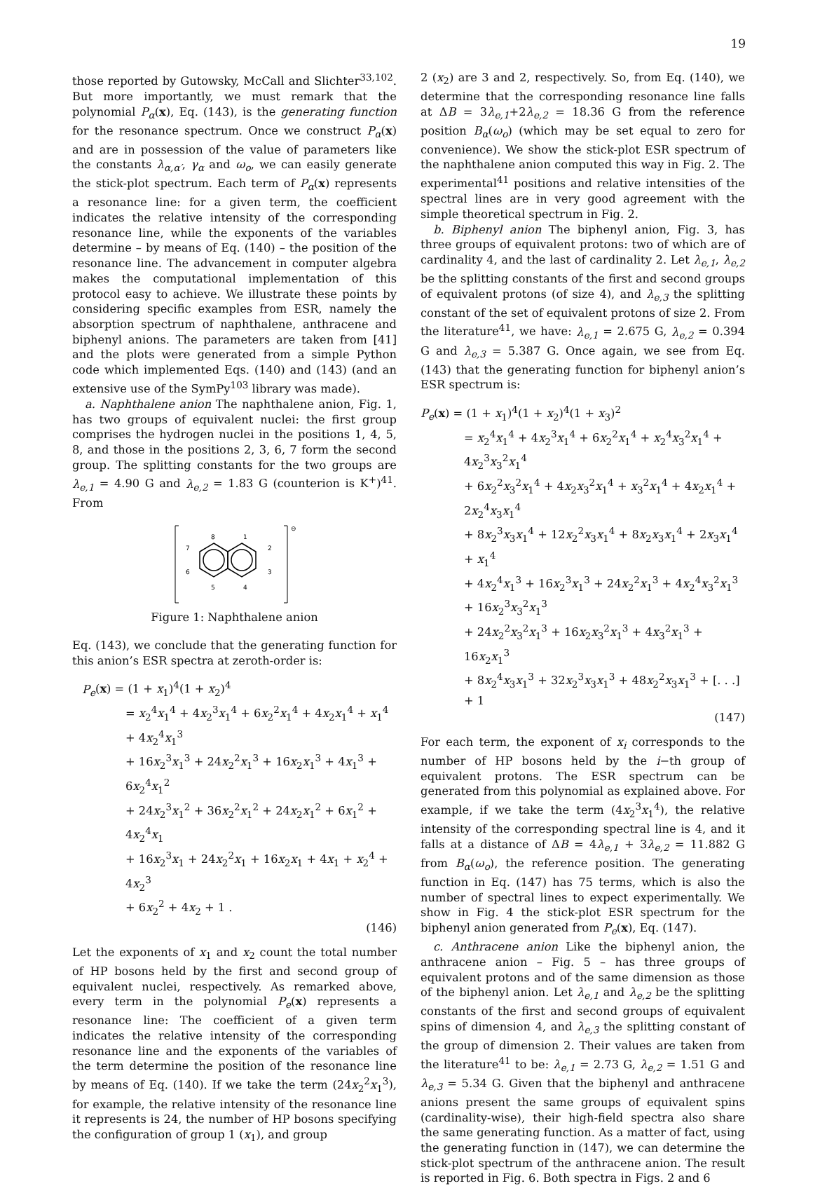19
those reported by Gutowsky, McCall and Slichter<sup>33,102</sup>. But more importantly, we must remark that the polynomial P<sub>α</sub>(x), Eq. (143), is the generating function for the resonance spectrum. Once we construct P<sub>α</sub>(x) and are in possession of the value of parameters like the constants λ<sub>α,α′</sub>, γ<sub>α</sub> and ω<sub>o</sub>, we can easily generate the stick-plot spectrum. Each term of P<sub>α</sub>(x) represents a resonance line: for a given term, the coefficient indicates the relative intensity of the corresponding resonance line, while the exponents of the variables determine – by means of Eq. (140) – the position of the resonance line. The advancement in computer algebra makes the computational implementation of this protocol easy to achieve. We illustrate these points by considering specific examples from ESR, namely the absorption spectrum of naphthalene, anthracene and biphenyl anions. The parameters are taken from [41] and the plots were generated from a simple Python code which implemented Eqs. (140) and (143) (and an extensive use of the SymPy<sup>103</sup> library was made).
a. Naphthalene anion The naphthalene anion, Fig. 1, has two groups of equivalent nuclei: the first group comprises the hydrogen nuclei in the positions 1, 4, 5, 8, and those in the positions 2, 3, 6, 7 form the second group. The splitting constants for the two groups are λ<sub>e,1</sub> = 4.90 G and λ<sub>e,2</sub> = 1.83 G (counterion is K<sup>+</sup>)<sup>41</sup>. From
⊖
8
1
2
3
4
5
6
7
Figure 1: Naphthalene anion
Eq. (143), we conclude that the generating function for this anion’s ESR spectra at zeroth-order is:
P<sub>e</sub>(x) = (1 + x<sub>1</sub>)<sup>4</sup>(1 + x<sub>2</sub>)<sup>4</sup>
= x<sub>2</sub><sup>4</sup>x<sub>1</sub><sup>4</sup> + 4x<sub>2</sub><sup>3</sup>x<sub>1</sub><sup>4</sup> + 6x<sub>2</sub><sup>2</sup>x<sub>1</sub><sup>4</sup> + 4x<sub>2</sub>x<sub>1</sub><sup>4</sup> + x<sub>1</sub><sup>4</sup> + 4x<sub>2</sub><sup>4</sup>x<sub>1</sub><sup>3</sup>
+ 16x<sub>2</sub><sup>3</sup>x<sub>1</sub><sup>3</sup> + 24x<sub>2</sub><sup>2</sup>x<sub>1</sub><sup>3</sup> + 16x<sub>2</sub>x<sub>1</sub><sup>3</sup> + 4x<sub>1</sub><sup>3</sup> + 6x<sub>2</sub><sup>4</sup>x<sub>1</sub><sup>2</sup>
+ 24x<sub>2</sub><sup>3</sup>x<sub>1</sub><sup>2</sup> + 36x<sub>2</sub><sup>2</sup>x<sub>1</sub><sup>2</sup> + 24x<sub>2</sub>x<sub>1</sub><sup>2</sup> + 6x<sub>1</sub><sup>2</sup> + 4x<sub>2</sub><sup>4</sup>x<sub>1</sub>
+ 16x<sub>2</sub><sup>3</sup>x<sub>1</sub> + 24x<sub>2</sub><sup>2</sup>x<sub>1</sub> + 16x<sub>2</sub>x<sub>1</sub> + 4x<sub>1</sub> + x<sub>2</sub><sup>4</sup> + 4x<sub>2</sub><sup>3</sup>
+ 6x<sub>2</sub><sup>2</sup> + 4x<sub>2</sub> + 1 .
(146)
Let the exponents of x<sub>1</sub> and x<sub>2</sub> count the total number of HP bosons held by the first and second group of equivalent nuclei, respectively. As remarked above, every term in the polynomial P<sub>e</sub>(x) represents a resonance line: The coefficient of a given term indicates the relative intensity of the corresponding resonance line and the exponents of the variables of the term determine the position of the resonance line by means of Eq. (140). If we take the term (24x<sub>2</sub><sup>2</sup>x<sub>1</sub><sup>3</sup>), for example, the relative intensity of the resonance line it represents is 24, the number of HP bosons specifying the configuration of group 1 (x<sub>1</sub>), and group
2 (x<sub>2</sub>) are 3 and 2, respectively. So, from Eq. (140), we determine that the corresponding resonance line falls at ΔB = 3λ<sub>e,1</sub>+2λ<sub>e,2</sub> = 18.36 G from the reference position B<sub>α</sub>(ω<sub>o</sub>) (which may be set equal to zero for convenience). We show the stick-plot ESR spectrum of the naphthalene anion computed this way in Fig. 2. The experimental<sup>41</sup> positions and relative intensities of the spectral lines are in very good agreement with the simple theoretical spectrum in Fig. 2.
b. Biphenyl anion The biphenyl anion, Fig. 3, has three groups of equivalent protons: two of which are of cardinality 4, and the last of cardinality 2. Let λ<sub>e,1</sub>, λ<sub>e,2</sub> be the splitting constants of the first and second groups of equivalent protons (of size 4), and λ<sub>e,3</sub> the splitting constant of the set of equivalent protons of size 2. From the literature<sup>41</sup>, we have: λ<sub>e,1</sub> = 2.675 G, λ<sub>e,2</sub> = 0.394 G and λ<sub>e,3</sub> = 5.387 G. Once again, we see from Eq. (143) that the generating function for biphenyl anion’s ESR spectrum is:
P<sub>e</sub>(x) = (1 + x<sub>1</sub>)<sup>4</sup>(1 + x<sub>2</sub>)<sup>4</sup>(1 + x<sub>3</sub>)<sup>2</sup>
= x<sub>2</sub><sup>4</sup>x<sub>1</sub><sup>4</sup> + 4x<sub>2</sub><sup>3</sup>x<sub>1</sub><sup>4</sup> + 6x<sub>2</sub><sup>2</sup>x<sub>1</sub><sup>4</sup> + x<sub>2</sub><sup>4</sup>x<sub>3</sub><sup>2</sup>x<sub>1</sub><sup>4</sup> + 4x<sub>2</sub><sup>3</sup>x<sub>3</sub><sup>2</sup>x<sub>1</sub><sup>4</sup>
+ 6x<sub>2</sub><sup>2</sup>x<sub>3</sub><sup>2</sup>x<sub>1</sub><sup>4</sup> + 4x<sub>2</sub>x<sub>3</sub><sup>2</sup>x<sub>1</sub><sup>4</sup> + x<sub>3</sub><sup>2</sup>x<sub>1</sub><sup>4</sup> + 4x<sub>2</sub>x<sub>1</sub><sup>4</sup> + 2x<sub>2</sub><sup>4</sup>x<sub>3</sub>x<sub>1</sub><sup>4</sup>
+ 8x<sub>2</sub><sup>3</sup>x<sub>3</sub>x<sub>1</sub><sup>4</sup> + 12x<sub>2</sub><sup>2</sup>x<sub>3</sub>x<sub>1</sub><sup>4</sup> + 8x<sub>2</sub>x<sub>3</sub>x<sub>1</sub><sup>4</sup> + 2x<sub>3</sub>x<sub>1</sub><sup>4</sup> + x<sub>1</sub><sup>4</sup>
+ 4x<sub>2</sub><sup>4</sup>x<sub>1</sub><sup>3</sup> + 16x<sub>2</sub><sup>3</sup>x<sub>1</sub><sup>3</sup> + 24x<sub>2</sub><sup>2</sup>x<sub>1</sub><sup>3</sup> + 4x<sub>2</sub><sup>4</sup>x<sub>3</sub><sup>2</sup>x<sub>1</sub><sup>3</sup> + 16x<sub>2</sub><sup>3</sup>x<sub>3</sub><sup>2</sup>x<sub>1</sub><sup>3</sup>
+ 24x<sub>2</sub><sup>2</sup>x<sub>3</sub><sup>2</sup>x<sub>1</sub><sup>3</sup> + 16x<sub>2</sub>x<sub>3</sub><sup>2</sup>x<sub>1</sub><sup>3</sup> + 4x<sub>3</sub><sup>2</sup>x<sub>1</sub><sup>3</sup> + 16x<sub>2</sub>x<sub>1</sub><sup>3</sup>
+ 8x<sub>2</sub><sup>4</sup>x<sub>3</sub>x<sub>1</sub><sup>3</sup> + 32x<sub>2</sub><sup>3</sup>x<sub>3</sub>x<sub>1</sub><sup>3</sup> + 48x<sub>2</sub><sup>2</sup>x<sub>3</sub>x<sub>1</sub><sup>3</sup> + [. . .] + 1
(147)
For each term, the exponent of x<sub>i</sub> corresponds to the number of HP bosons held by the i−th group of equivalent protons. The ESR spectrum can be generated from this polynomial as explained above. For example, if we take the term (4x<sub>2</sub><sup>3</sup>x<sub>1</sub><sup>4</sup>), the relative intensity of the corresponding spectral line is 4, and it falls at a distance of ΔB = 4λ<sub>e,1</sub> + 3λ<sub>e,2</sub> = 11.882 G from B<sub>α</sub>(ω<sub>o</sub>), the reference position. The generating function in Eq. (147) has 75 terms, which is also the number of spectral lines to expect experimentally. We show in Fig. 4 the stick-plot ESR spectrum for the biphenyl anion generated from P<sub>e</sub>(x), Eq. (147).
c. Anthracene anion Like the biphenyl anion, the anthracene anion – Fig. 5 – has three groups of equivalent protons and of the same dimension as those of the biphenyl anion. Let λ<sub>e,1</sub> and λ<sub>e,2</sub> be the splitting constants of the first and second groups of equivalent spins of dimension 4, and λ<sub>e,3</sub> the splitting constant of the group of dimension 2. Their values are taken from the literature<sup>41</sup> to be: λ<sub>e,1</sub> = 2.73 G, λ<sub>e,2</sub> = 1.51 G and λ<sub>e,3</sub> = 5.34 G. Given that the biphenyl and anthracene anions present the same groups of equivalent spins (cardinality-wise), their high-field spectra also share the same generating function. As a matter of fact, using the generating function in (147), we can determine the stick-plot spectrum of the anthracene anion. The result is reported in Fig. 6. Both spectra in Figs. 2 and 6